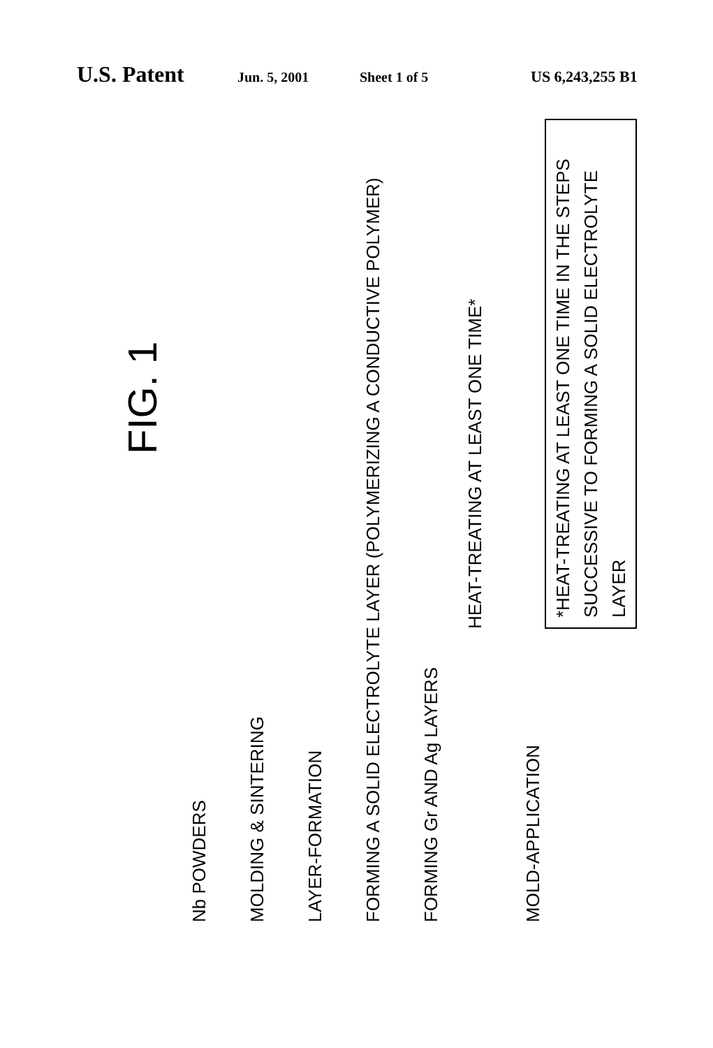U.S. Patent Jun. 5, 2001 Sheet 1 of 5 US 6,243,255 B1
FIG. 1
Nb POWDERS
MOLDING & SINTERING
LAYER-FORMATION
FORMING A SOLID ELECTROLYTE LAYER (POLYMERIZING A CONDUCTIVE POLYMER)
FORMING Gr AND Ag LAYERS
HEAT-TREATING AT LEAST ONE TIME*
MOLD-APPLICATION
*HEAT-TREATING AT LEAST ONE TIME IN THE STEPS
SUCCESSIVE TO FORMING A SOLID ELECTROLYTE LAYER